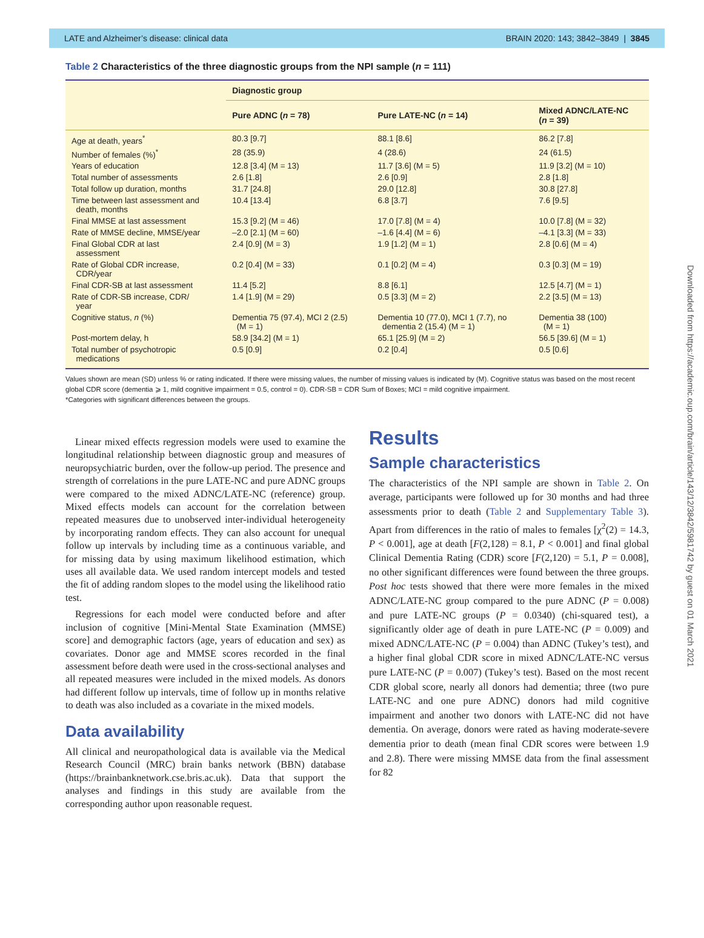LATE and Alzheimer’s disease: clinical data BRAIN 2020: 143; 3842–3849 | 3845
Table 2 Characteristics of the three diagnostic groups from the NPI sample (n = 111)
| | Diagnostic group | | |
| --- | --- | --- | --- |
| | Pure ADNC ( n = 78) | Pure LATE-NC ( n = 14) | Mixed ADNC/LATE-NC ( n = 39) |
| Age at death, years<sup>*</sup> | 80.3 [9.7] | 88.1 [8.6] | 86.2 [7.8] |
| Number of females (%)<sup>*</sup> | 28 (35.9) | 4 (28.6) | 24 (61.5) |
| Years of education | 12.8 [3.4] (M = 13) | 11.7 [3.6] (M = 5) | 11.9 [3.2] (M = 10) |
| Total number of assessments | 2.6 [1.8] | 2.6 [0.9] | 2.8 [1.8] |
| Total follow up duration, months | 31.7 [24.8] | 29.0 [12.8] | 30.8 [27.8] |
| Time between last assessment and death, months | 10.4 [13.4] | 6.8 [3.7] | 7.6 [9.5] |
| Final MMSE at last assessment | 15.3 [9.2] (M = 46) | 17.0 [7.8] (M = 4) | 10.0 [7.8] (M = 32) |
| Rate of MMSE decline, MMSE/year | –2.0 [2.1] (M = 60) | –1.6 [4.4] (M = 6) | –4.1 [3.3] (M = 33) |
| Final Global CDR at last assessment | 2.4 [0.9] (M = 3) | 1.9 [1.2] (M = 1) | 2.8 [0.6] (M = 4) |
| Rate of Global CDR increase, CDR/year | 0.2 [0.4] (M = 33) | 0.1 [0.2] (M = 4) | 0.3 [0.3] (M = 19) |
| Final CDR-SB at last assessment | 11.4 [5.2] | 8.8 [6.1] | 12.5 [4.7] (M = 1) |
| Rate of CDR-SB increase, CDR/ year | 1.4 [1.9] (M = 29) | 0.5 [3.3] (M = 2) | 2.2 [3.5] (M = 13) |
| Cognitive status, n (%) | Dementia 75 (97.4), MCI 2 (2.5) (M = 1) | Dementia 10 (77.0), MCI 1 (7.7), no dementia 2 (15.4) (M = 1) | Dementia 38 (100) (M = 1) |
| Post-mortem delay, h | 58.9 [34.2] (M = 1) | 65.1 [25.9] (M = 2) | 56.5 [39.6] (M = 1) |
| Total number of psychotropic medications | 0.5 [0.9] | 0.2 [0.4] | 0.5 [0.6] |
Values shown are mean (SD) unless % or rating indicated. If there were missing values, the number of missing values is indicated by (M). Cognitive status was based on the most recent global CDR score (dementia ⩾ 1, mild cognitive impairment = 0.5, control = 0). CDR-SB = CDR Sum of Boxes; MCI = mild cognitive impairment.
*Categories with significant differences between the groups.
Linear mixed effects regression models were used to examine the longitudinal relationship between diagnostic group and measures of neuropsychiatric burden, over the follow-up period. The presence and strength of correlations in the pure LATE-NC and pure ADNC groups were compared to the mixed ADNC/LATE-NC (reference) group. Mixed effects models can account for the correlation between repeated measures due to unobserved inter-individual heterogeneity by incorporating random effects. They can also account for unequal follow up intervals by including time as a continuous variable, and for missing data by using maximum likelihood estimation, which uses all available data. We used random intercept models and tested the fit of adding random slopes to the model using the likelihood ratio test.
Regressions for each model were conducted before and after inclusion of cognitive [Mini-Mental State Examination (MMSE) score] and demographic factors (age, years of education and sex) as covariates. Donor age and MMSE scores recorded in the final assessment before death were used in the cross-sectional analyses and all repeated measures were included in the mixed models. As donors had different follow up intervals, time of follow up in months relative to death was also included as a covariate in the mixed models.
Data availability
All clinical and neuropathological data is available via the Medical Research Council (MRC) brain banks network (BBN) database (https://brainbanknetwork.cse.bris.ac.uk). Data that support the analyses and findings in this study are available from the corresponding author upon reasonable request.
Results
Sample characteristics
The characteristics of the NPI sample are shown in Table 2. On average, participants were followed up for 30 months and had three assessments prior to death (Table 2 and Supplementary Table 3). Apart from differences in the ratio of males to females [χ<sup>2</sup>(2) = 14.3, P < 0.001], age at death [F(2,128) = 8.1, P < 0.001] and final global Clinical Dementia Rating (CDR) score [F(2,120) = 5.1, P = 0.008], no other significant differences were found between the three groups. Post hoc tests showed that there were more females in the mixed ADNC/LATE-NC group compared to the pure ADNC (P = 0.008) and pure LATE-NC groups (P = 0.0340) (chi-squared test), a significantly older age of death in pure LATE-NC (P = 0.009) and mixed ADNC/LATE-NC (P = 0.004) than ADNC (Tukey’s test), and a higher final global CDR score in mixed ADNC/LATE-NC versus pure LATE-NC (P = 0.007) (Tukey’s test). Based on the most recent CDR global score, nearly all donors had dementia; three (two pure LATE-NC and one pure ADNC) donors had mild cognitive impairment and another two donors with LATE-NC did not have dementia. On average, donors were rated as having moderate-severe dementia prior to death (mean final CDR scores were between 1.9 and 2.8). There were missing MMSE data from the final assessment for 82
Downloaded from https://academic.oup.com/brain/article/143/12/3842/5981742 by guest on 01 March 2021